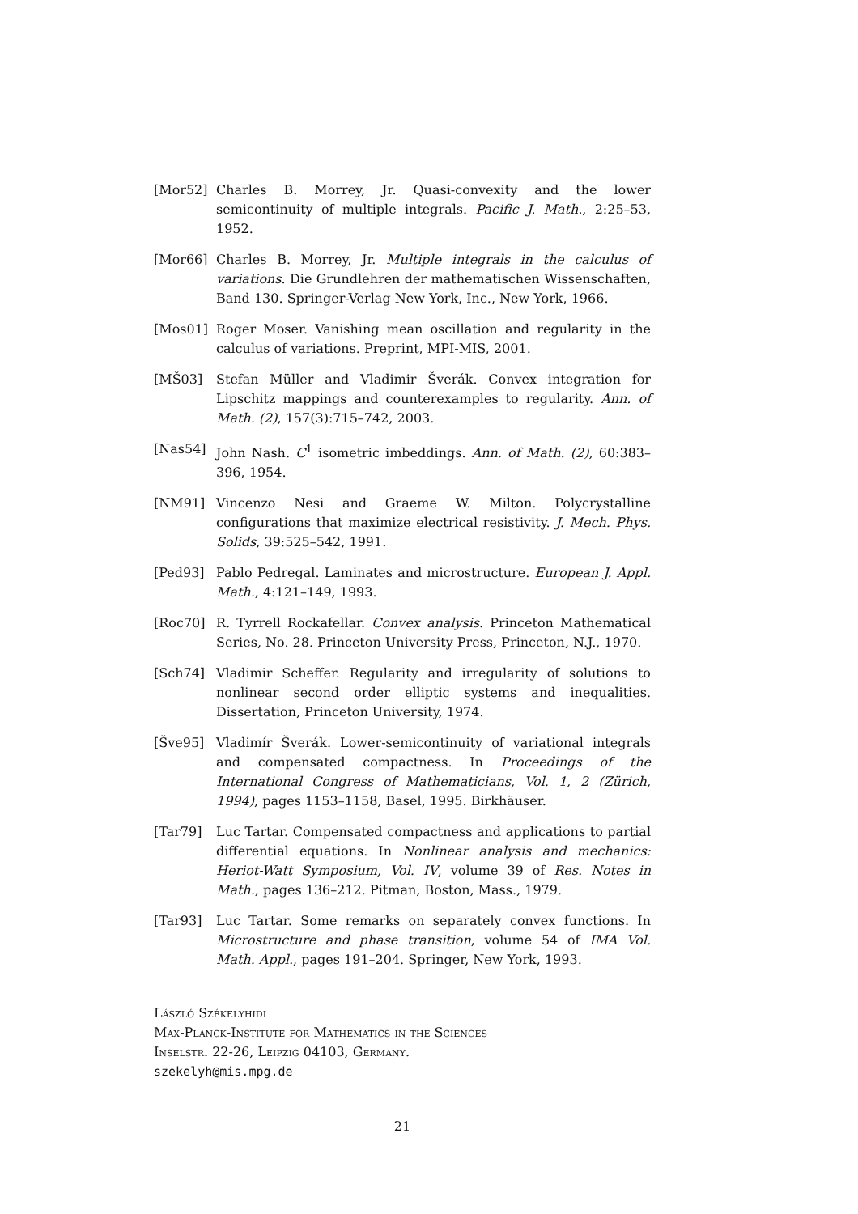[Mor52] Charles B. Morrey, Jr. Quasi-convexity and the lower semicontinuity of multiple integrals. Pacific J. Math., 2:25–53, 1952.
[Mor66] Charles B. Morrey, Jr. Multiple integrals in the calculus of variations. Die Grundlehren der mathematischen Wissenschaften, Band 130. Springer-Verlag New York, Inc., New York, 1966.
[Mos01] Roger Moser. Vanishing mean oscillation and regularity in the calculus of variations. Preprint, MPI-MIS, 2001.
[MŠ03] Stefan Müller and Vladimir Šverák. Convex integration for Lipschitz mappings and counterexamples to regularity. Ann. of Math. (2), 157(3):715–742, 2003.
[Nas54] John Nash. C<sup>1</sup> isometric imbeddings. Ann. of Math. (2), 60:383–396, 1954.
[NM91] Vincenzo Nesi and Graeme W. Milton. Polycrystalline configurations that maximize electrical resistivity. J. Mech. Phys. Solids, 39:525–542, 1991.
[Ped93] Pablo Pedregal. Laminates and microstructure. European J. Appl. Math., 4:121–149, 1993.
[Roc70] R. Tyrrell Rockafellar. Convex analysis. Princeton Mathematical Series, No. 28. Princeton University Press, Princeton, N.J., 1970.
[Sch74] Vladimir Scheffer. Regularity and irregularity of solutions to nonlinear second order elliptic systems and inequalities. Dissertation, Princeton University, 1974.
[Šve95] Vladimír Šverák. Lower-semicontinuity of variational integrals and compensated compactness. In Proceedings of the International Congress of Mathematicians, Vol. 1, 2 (Zürich, 1994), pages 1153–1158, Basel, 1995. Birkhäuser.
[Tar79] Luc Tartar. Compensated compactness and applications to partial differential equations. In Nonlinear analysis and mechanics: Heriot-Watt Symposium, Vol. IV, volume 39 of Res. Notes in Math., pages 136–212. Pitman, Boston, Mass., 1979.
[Tar93] Luc Tartar. Some remarks on separately convex functions. In Microstructure and phase transition, volume 54 of IMA Vol. Math. Appl., pages 191–204. Springer, New York, 1993.
László Székelyhidi
Max-Planck-Institute for Mathematics in the Sciences
Inselstr. 22-26, Leipzig 04103, Germany.
szekelyh@mis.mpg.de
21